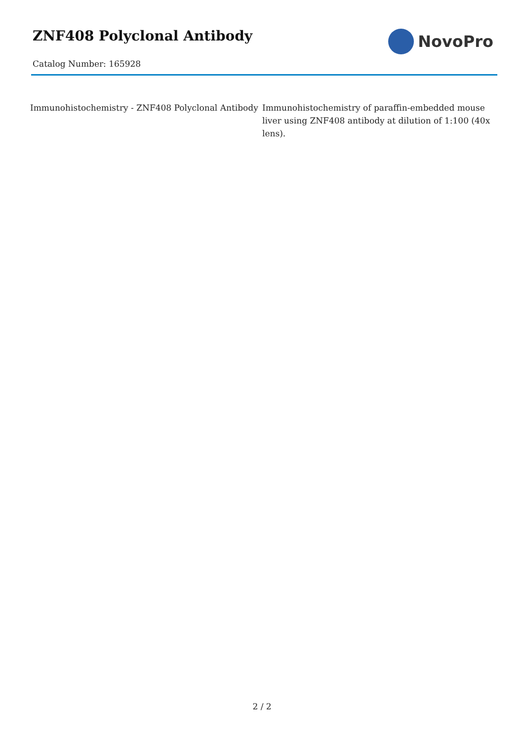ZNF408 Polyclonal Antibody
Catalog Number: 165928
NovoPro
Immunohistochemistry - ZNF408 Polyclonal Antibody
Immunohistochemistry of paraffin-embedded mouse liver using ZNF408 antibody at dilution of 1:100 (40x lens).
2 / 2